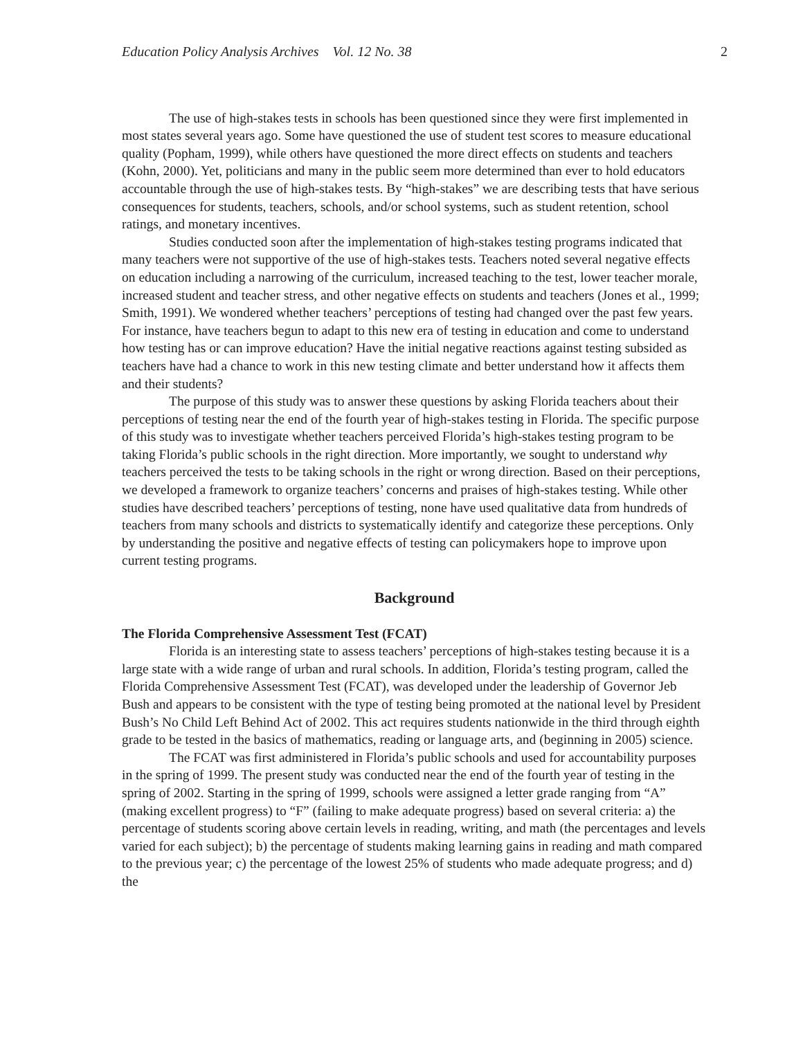Education Policy Analysis Archives Vol. 12 No. 38 2
The use of high-stakes tests in schools has been questioned since they were first implemented in most states several years ago. Some have questioned the use of student test scores to measure educational quality (Popham, 1999), while others have questioned the more direct effects on students and teachers (Kohn, 2000). Yet, politicians and many in the public seem more determined than ever to hold educators accountable through the use of high-stakes tests. By “high-stakes” we are describing tests that have serious consequences for students, teachers, schools, and/or school systems, such as student retention, school ratings, and monetary incentives.
Studies conducted soon after the implementation of high-stakes testing programs indicated that many teachers were not supportive of the use of high-stakes tests. Teachers noted several negative effects on education including a narrowing of the curriculum, increased teaching to the test, lower teacher morale, increased student and teacher stress, and other negative effects on students and teachers (Jones et al., 1999; Smith, 1991). We wondered whether teachers’ perceptions of testing had changed over the past few years. For instance, have teachers begun to adapt to this new era of testing in education and come to understand how testing has or can improve education? Have the initial negative reactions against testing subsided as teachers have had a chance to work in this new testing climate and better understand how it affects them and their students?
The purpose of this study was to answer these questions by asking Florida teachers about their perceptions of testing near the end of the fourth year of high-stakes testing in Florida. The specific purpose of this study was to investigate whether teachers perceived Florida’s high-stakes testing program to be taking Florida’s public schools in the right direction. More importantly, we sought to understand why teachers perceived the tests to be taking schools in the right or wrong direction. Based on their perceptions, we developed a framework to organize teachers’ concerns and praises of high-stakes testing. While other studies have described teachers’ perceptions of testing, none have used qualitative data from hundreds of teachers from many schools and districts to systematically identify and categorize these perceptions. Only by understanding the positive and negative effects of testing can policymakers hope to improve upon current testing programs.
Background
The Florida Comprehensive Assessment Test (FCAT)
Florida is an interesting state to assess teachers’ perceptions of high-stakes testing because it is a large state with a wide range of urban and rural schools. In addition, Florida’s testing program, called the Florida Comprehensive Assessment Test (FCAT), was developed under the leadership of Governor Jeb Bush and appears to be consistent with the type of testing being promoted at the national level by President Bush’s No Child Left Behind Act of 2002. This act requires students nationwide in the third through eighth grade to be tested in the basics of mathematics, reading or language arts, and (beginning in 2005) science.
The FCAT was first administered in Florida’s public schools and used for accountability purposes in the spring of 1999. The present study was conducted near the end of the fourth year of testing in the spring of 2002. Starting in the spring of 1999, schools were assigned a letter grade ranging from “A” (making excellent progress) to “F” (failing to make adequate progress) based on several criteria: a) the percentage of students scoring above certain levels in reading, writing, and math (the percentages and levels varied for each subject); b) the percentage of students making learning gains in reading and math compared to the previous year; c) the percentage of the lowest 25% of students who made adequate progress; and d) the